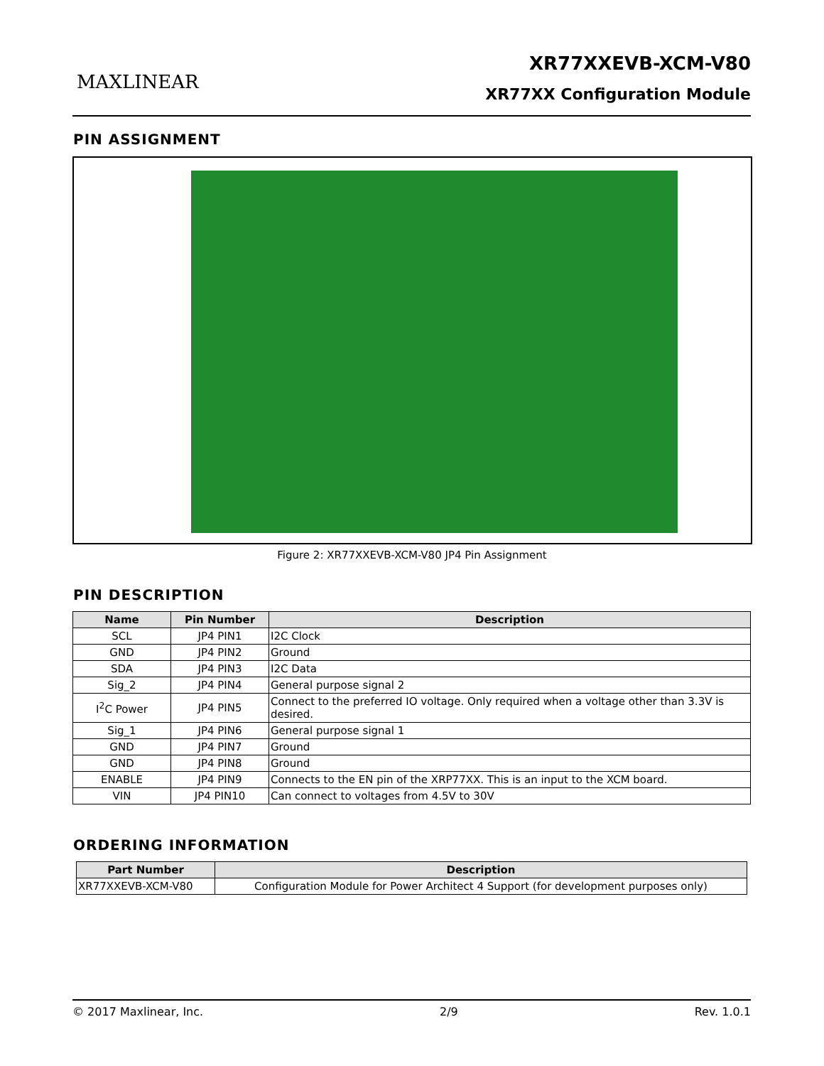MAXLINEAR
XR77XXEVB-XCM-V80
XR77XX Configuration Module
PIN ASSIGNMENT
Figure 2: XR77XXEVB-XCM-V80 JP4 Pin Assignment
PIN DESCRIPTION
| Name | Pin Number | Description |
| --- | --- | --- |
| SCL | JP4 PIN1 | I2C Clock |
| GND | JP4 PIN2 | Ground |
| SDA | JP4 PIN3 | I2C Data |
| Sig_2 | JP4 PIN4 | General purpose signal 2 |
| I<sup>2</sup>C Power | JP4 PIN5 | Connect to the preferred IO voltage. Only required when a voltage other than 3.3V is desired. |
| Sig_1 | JP4 PIN6 | General purpose signal 1 |
| GND | JP4 PIN7 | Ground |
| GND | JP4 PIN8 | Ground |
| ENABLE | JP4 PIN9 | Connects to the EN pin of the XRP77XX. This is an input to the XCM board. |
| VIN | JP4 PIN10 | Can connect to voltages from 4.5V to 30V |
ORDERING INFORMATION
| Part Number | Description |
| --- | --- |
| XR77XXEVB-XCM-V80 | Configuration Module for Power Architect 4 Support (for development purposes only) |
© 2017 Maxlinear, Inc. 2/9 Rev. 1.0.1